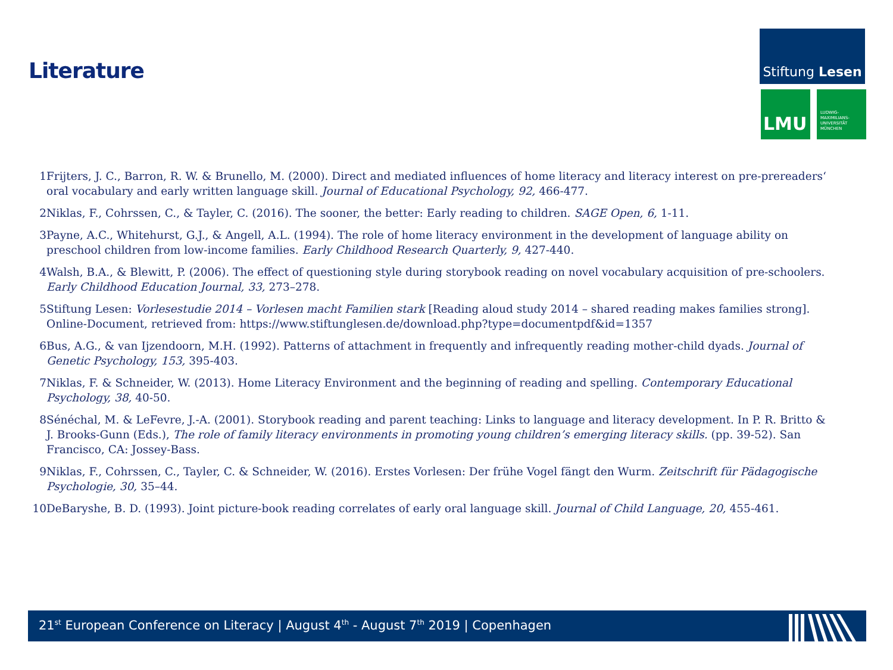Literature
Stiftung Lesen
LMU
LUDWIG-
MAXIMILIANS-
UNIVERSITÄT
MÜNCHEN
1 Frijters, J. C., Barron, R. W. & Brunello, M. (2000). Direct and mediated influences of home literacy and literacy interest on pre-prereaders‘ oral vocabulary and early written language skill. Journal of Educational Psychology, 92, 466-477.
2 Niklas, F., Cohrssen, C., & Tayler, C. (2016). The sooner, the better: Early reading to children. SAGE Open, 6, 1-11.
3 Payne, A.C., Whitehurst, G.J., & Angell, A.L. (1994). The role of home literacy environment in the development of language ability on preschool children from low-income families. Early Childhood Research Quarterly, 9, 427-440.
4 Walsh, B.A., & Blewitt, P. (2006). The effect of questioning style during storybook reading on novel vocabulary acquisition of pre-schoolers. Early Childhood Education Journal, 33, 273–278.
5 Stiftung Lesen: Vorlesestudie 2014 – Vorlesen macht Familien stark [Reading aloud study 2014 – shared reading makes families strong]. Online-Document, retrieved from: https://www.stiftunglesen.de/download.php?type=documentpdf&id=1357
6 Bus, A.G., & van Ijzendoorn, M.H. (1992). Patterns of attachment in frequently and infrequently reading mother-child dyads. Journal of Genetic Psychology, 153, 395-403.
7 Niklas, F. & Schneider, W. (2013). Home Literacy Environment and the beginning of reading and spelling. Contemporary Educational Psychology, 38, 40-50.
8 Sénéchal, M. & LeFevre, J.-A. (2001). Storybook reading and parent teaching: Links to language and literacy development. In P. R. Britto & J. Brooks-Gunn (Eds.), The role of family literacy environments in promoting young children’s emerging literacy skills. (pp. 39-52). San Francisco, CA: Jossey-Bass.
9 Niklas, F., Cohrssen, C., Tayler, C. & Schneider, W. (2016). Erstes Vorlesen: Der frühe Vogel fängt den Wurm. Zeitschrift für Pädagogische Psychologie, 30, 35–44.
10 DeBaryshe, B. D. (1993). Joint picture-book reading correlates of early oral language skill. Journal of Child Language, 20, 455-461.
21<sup>st</sup> European Conference on Literacy | August 4<sup>th</sup> - August 7<sup>th</sup> 2019 | Copenhagen